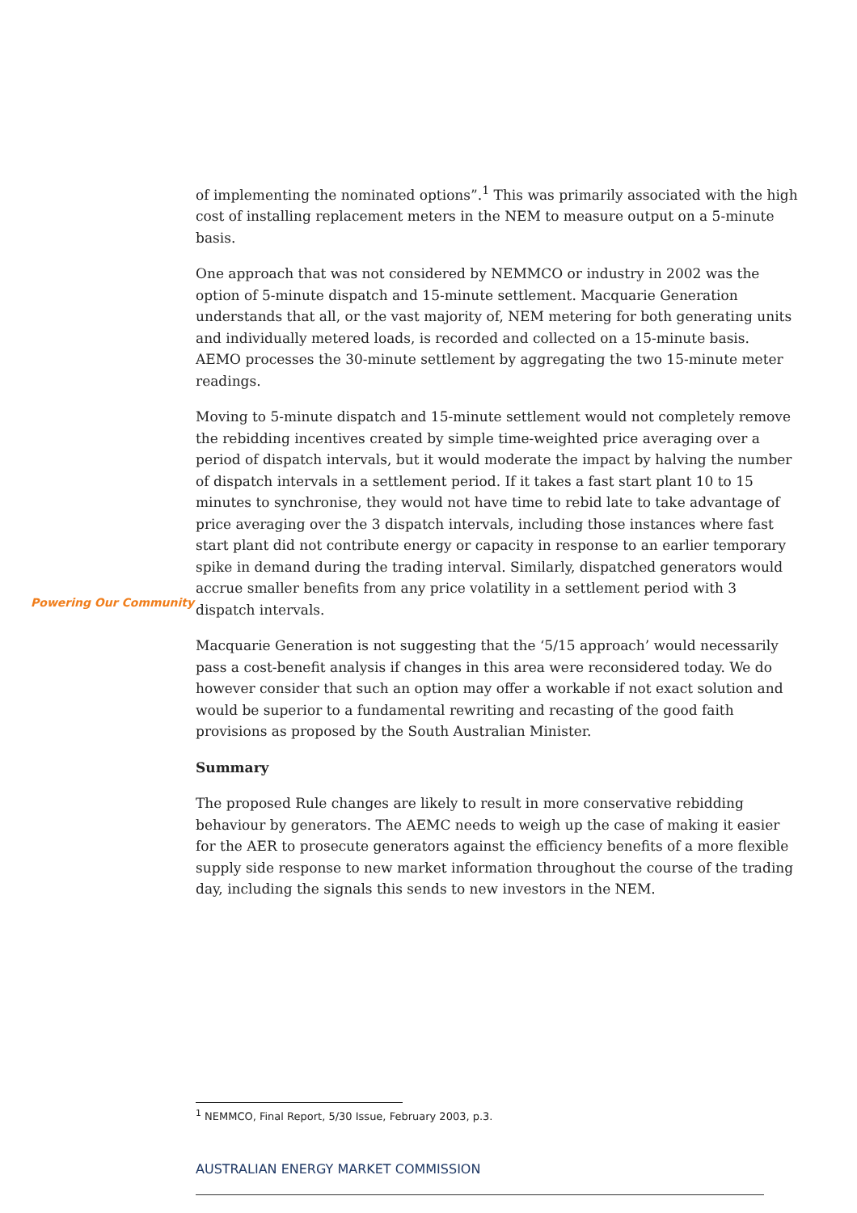of implementing the nominated options”.<sup>1</sup> This was primarily associated with the high cost of installing replacement meters in the NEM to measure output on a 5-minute basis.
One approach that was not considered by NEMMCO or industry in 2002 was the option of 5-minute dispatch and 15-minute settlement. Macquarie Generation understands that all, or the vast majority of, NEM metering for both generating units and individually metered loads, is recorded and collected on a 15-minute basis. AEMO processes the 30-minute settlement by aggregating the two 15-minute meter readings.
Moving to 5-minute dispatch and 15-minute settlement would not completely remove the rebidding incentives created by simple time-weighted price averaging over a period of dispatch intervals, but it would moderate the impact by halving the number of dispatch intervals in a settlement period. If it takes a fast start plant 10 to 15 minutes to synchronise, they would not have time to rebid late to take advantage of price averaging over the 3 dispatch intervals, including those instances where fast start plant did not contribute energy or capacity in response to an earlier temporary spike in demand during the trading interval. Similarly, dispatched generators would accrue smaller benefits from any price volatility in a settlement period with 3 dispatch intervals.
Powering Our Community
Macquarie Generation is not suggesting that the ‘5/15 approach’ would necessarily pass a cost-benefit analysis if changes in this area were reconsidered today. We do however consider that such an option may offer a workable if not exact solution and would be superior to a fundamental rewriting and recasting of the good faith provisions as proposed by the South Australian Minister.
Summary
The proposed Rule changes are likely to result in more conservative rebidding behaviour by generators. The AEMC needs to weigh up the case of making it easier for the AER to prosecute generators against the efficiency benefits of a more flexible supply side response to new market information throughout the course of the trading day, including the signals this sends to new investors in the NEM.
<sup>1</sup> NEMMCO, Final Report, 5/30 Issue, February 2003, p.3.
AUSTRALIAN ENERGY MARKET COMMISSION